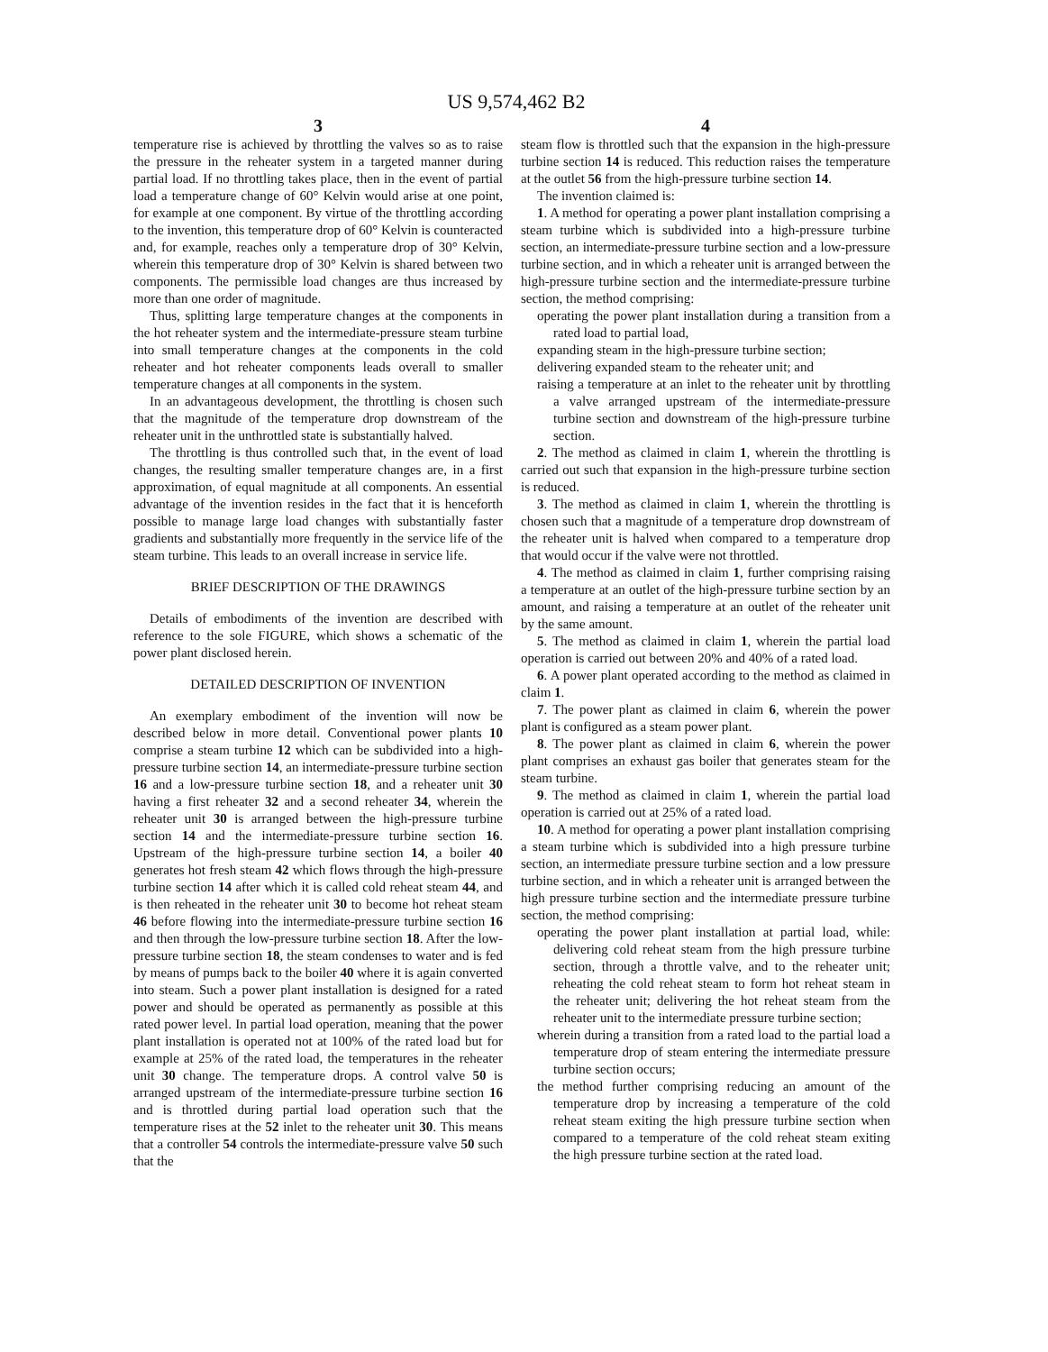US 9,574,462 B2
3
temperature rise is achieved by throttling the valves so as to raise the pressure in the reheater system in a targeted manner during partial load. If no throttling takes place, then in the event of partial load a temperature change of 60° Kelvin would arise at one point, for example at one component. By virtue of the throttling according to the invention, this temperature drop of 60° Kelvin is counteracted and, for example, reaches only a temperature drop of 30° Kelvin, wherein this temperature drop of 30° Kelvin is shared between two components. The permissible load changes are thus increased by more than one order of magnitude.
Thus, splitting large temperature changes at the components in the hot reheater system and the intermediate-pressure steam turbine into small temperature changes at the components in the cold reheater and hot reheater components leads overall to smaller temperature changes at all components in the system.
In an advantageous development, the throttling is chosen such that the magnitude of the temperature drop downstream of the reheater unit in the unthrottled state is substantially halved.
The throttling is thus controlled such that, in the event of load changes, the resulting smaller temperature changes are, in a first approximation, of equal magnitude at all components. An essential advantage of the invention resides in the fact that it is henceforth possible to manage large load changes with substantially faster gradients and substantially more frequently in the service life of the steam turbine. This leads to an overall increase in service life.
BRIEF DESCRIPTION OF THE DRAWINGS
Details of embodiments of the invention are described with reference to the sole FIGURE, which shows a schematic of the power plant disclosed herein.
DETAILED DESCRIPTION OF INVENTION
An exemplary embodiment of the invention will now be described below in more detail. Conventional power plants 10 comprise a steam turbine 12 which can be subdivided into a high-pressure turbine section 14, an intermediate-pressure turbine section 16 and a low-pressure turbine section 18, and a reheater unit 30 having a first reheater 32 and a second reheater 34, wherein the reheater unit 30 is arranged between the high-pressure turbine section 14 and the intermediate-pressure turbine section 16. Upstream of the high-pressure turbine section 14, a boiler 40 generates hot fresh steam 42 which flows through the high-pressure turbine section 14 after which it is called cold reheat steam 44, and is then reheated in the reheater unit 30 to become hot reheat steam 46 before flowing into the intermediate-pressure turbine section 16 and then through the low-pressure turbine section 18. After the low-pressure turbine section 18, the steam condenses to water and is fed by means of pumps back to the boiler 40 where it is again converted into steam. Such a power plant installation is designed for a rated power and should be operated as permanently as possible at this rated power level. In partial load operation, meaning that the power plant installation is operated not at 100% of the rated load but for example at 25% of the rated load, the temperatures in the reheater unit 30 change. The temperature drops. A control valve 50 is arranged upstream of the intermediate-pressure turbine section 16 and is throttled during partial load operation such that the temperature rises at the 52 inlet to the reheater unit 30. This means that a controller 54 controls the intermediate-pressure valve 50 such that the
4
steam flow is throttled such that the expansion in the high-pressure turbine section 14 is reduced. This reduction raises the temperature at the outlet 56 from the high-pressure turbine section 14.
The invention claimed is:
1. A method for operating a power plant installation comprising a steam turbine which is subdivided into a high-pressure turbine section, an intermediate-pressure turbine section and a low-pressure turbine section, and in which a reheater unit is arranged between the high-pressure turbine section and the intermediate-pressure turbine section, the method comprising:
operating the power plant installation during a transition from a rated load to partial load,
expanding steam in the high-pressure turbine section;
delivering expanded steam to the reheater unit; and
raising a temperature at an inlet to the reheater unit by throttling a valve arranged upstream of the intermediate-pressure turbine section and downstream of the high-pressure turbine section.
2. The method as claimed in claim 1, wherein the throttling is carried out such that expansion in the high-pressure turbine section is reduced.
3. The method as claimed in claim 1, wherein the throttling is chosen such that a magnitude of a temperature drop downstream of the reheater unit is halved when compared to a temperature drop that would occur if the valve were not throttled.
4. The method as claimed in claim 1, further comprising raising a temperature at an outlet of the high-pressure turbine section by an amount, and raising a temperature at an outlet of the reheater unit by the same amount.
5. The method as claimed in claim 1, wherein the partial load operation is carried out between 20% and 40% of a rated load.
6. A power plant operated according to the method as claimed in claim 1.
7. The power plant as claimed in claim 6, wherein the power plant is configured as a steam power plant.
8. The power plant as claimed in claim 6, wherein the power plant comprises an exhaust gas boiler that generates steam for the steam turbine.
9. The method as claimed in claim 1, wherein the partial load operation is carried out at 25% of a rated load.
10. A method for operating a power plant installation comprising a steam turbine which is subdivided into a high pressure turbine section, an intermediate pressure turbine section and a low pressure turbine section, and in which a reheater unit is arranged between the high pressure turbine section and the intermediate pressure turbine section, the method comprising:
operating the power plant installation at partial load, while: delivering cold reheat steam from the high pressure turbine section, through a throttle valve, and to the reheater unit; reheating the cold reheat steam to form hot reheat steam in the reheater unit; delivering the hot reheat steam from the reheater unit to the intermediate pressure turbine section;
wherein during a transition from a rated load to the partial load a temperature drop of steam entering the intermediate pressure turbine section occurs;
the method further comprising reducing an amount of the temperature drop by increasing a temperature of the cold reheat steam exiting the high pressure turbine section when compared to a temperature of the cold reheat steam exiting the high pressure turbine section at the rated load.